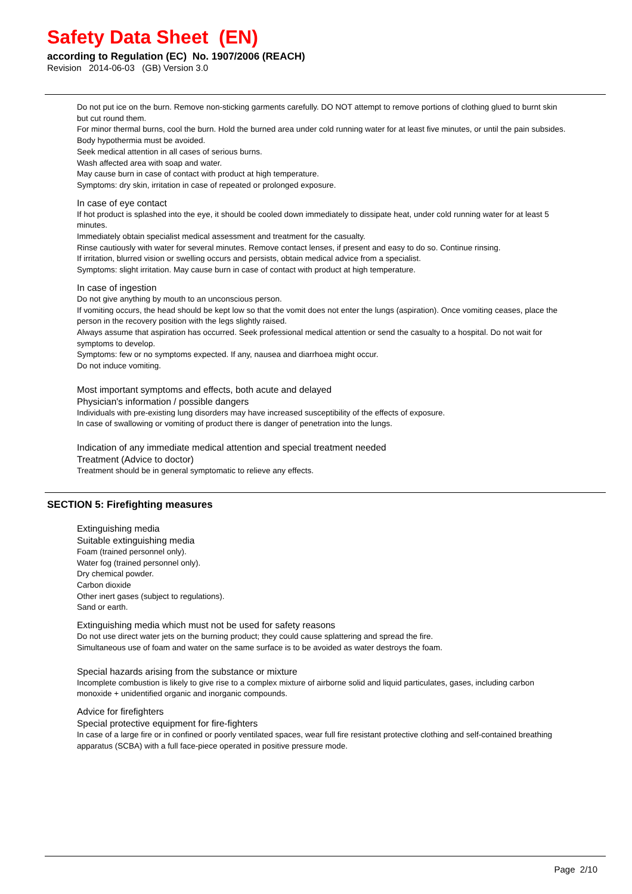Safety Data Sheet (EN)
according to Regulation (EC) No. 1907/2006 (REACH)
Revision 2014-06-03 (GB) Version 3.0
Do not put ice on the burn. Remove non-sticking garments carefully. DO NOT attempt to remove portions of clothing glued to burnt skin but cut round them.
For minor thermal burns, cool the burn. Hold the burned area under cold running water for at least five minutes, or until the pain subsides. Body hypothermia must be avoided.
Seek medical attention in all cases of serious burns.
Wash affected area with soap and water.
May cause burn in case of contact with product at high temperature.
Symptoms: dry skin, irritation in case of repeated or prolonged exposure.
In case of eye contact
If hot product is splashed into the eye, it should be cooled down immediately to dissipate heat, under cold running water for at least 5 minutes.
Immediately obtain specialist medical assessment and treatment for the casualty.
Rinse cautiously with water for several minutes. Remove contact lenses, if present and easy to do so. Continue rinsing.
If irritation, blurred vision or swelling occurs and persists, obtain medical advice from a specialist.
Symptoms: slight irritation. May cause burn in case of contact with product at high temperature.
In case of ingestion
Do not give anything by mouth to an unconscious person.
If vomiting occurs, the head should be kept low so that the vomit does not enter the lungs (aspiration). Once vomiting ceases, place the person in the recovery position with the legs slightly raised.
Always assume that aspiration has occurred. Seek professional medical attention or send the casualty to a hospital. Do not wait for symptoms to develop.
Symptoms: few or no symptoms expected. If any, nausea and diarrhoea might occur.
Do not induce vomiting.
Most important symptoms and effects, both acute and delayed
Physician's information / possible dangers
Individuals with pre-existing lung disorders may have increased susceptibility of the effects of exposure.
In case of swallowing or vomiting of product there is danger of penetration into the lungs.
Indication of any immediate medical attention and special treatment needed
Treatment (Advice to doctor)
Treatment should be in general symptomatic to relieve any effects.
SECTION 5: Firefighting measures
Extinguishing media
Suitable extinguishing media
Foam (trained personnel only).
Water fog (trained personnel only).
Dry chemical powder.
Carbon dioxide
Other inert gases (subject to regulations).
Sand or earth.
Extinguishing media which must not be used for safety reasons
Do not use direct water jets on the burning product; they could cause splattering and spread the fire.
Simultaneous use of foam and water on the same surface is to be avoided as water destroys the foam.
Special hazards arising from the substance or mixture
Incomplete combustion is likely to give rise to a complex mixture of airborne solid and liquid particulates, gases, including carbon monoxide + unidentified organic and inorganic compounds.
Advice for firefighters
Special protective equipment for fire-fighters
In case of a large fire or in confined or poorly ventilated spaces, wear full fire resistant protective clothing and self-contained breathing apparatus (SCBA) with a full face-piece operated in positive pressure mode.
Page 2/10